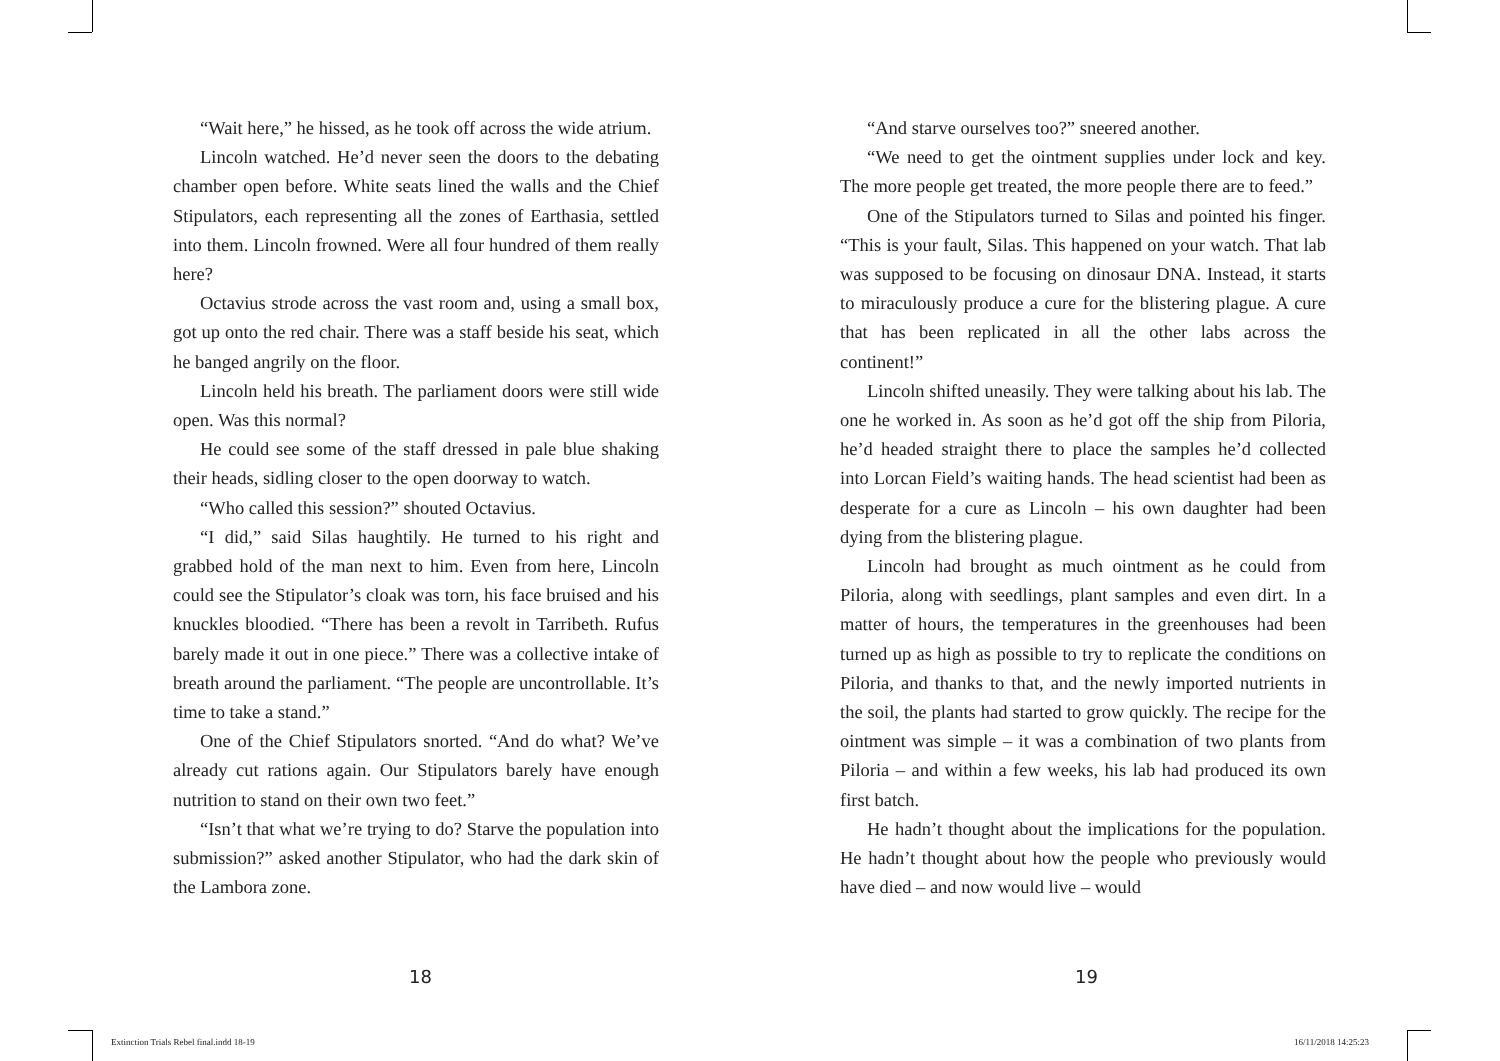“Wait here,” he hissed, as he took off across the wide atrium.
Lincoln watched. He’d never seen the doors to the debating chamber open before. White seats lined the walls and the Chief Stipulators, each representing all the zones of Earthasia, settled into them. Lincoln frowned. Were all four hundred of them really here?
Octavius strode across the vast room and, using a small box, got up onto the red chair. There was a staff beside his seat, which he banged angrily on the floor.
Lincoln held his breath. The parliament doors were still wide open. Was this normal?
He could see some of the staff dressed in pale blue shaking their heads, sidling closer to the open doorway to watch.
“Who called this session?” shouted Octavius.
“I did,” said Silas haughtily. He turned to his right and grabbed hold of the man next to him. Even from here, Lincoln could see the Stipulator’s cloak was torn, his face bruised and his knuckles bloodied. “There has been a revolt in Tarribeth. Rufus barely made it out in one piece.” There was a collective intake of breath around the parliament. “The people are uncontrollable. It’s time to take a stand.”
One of the Chief Stipulators snorted. “And do what? We’ve already cut rations again. Our Stipulators barely have enough nutrition to stand on their own two feet.”
“Isn’t that what we’re trying to do? Starve the population into submission?” asked another Stipulator, who had the dark skin of the Lambora zone.
“And starve ourselves too?” sneered another.
“We need to get the ointment supplies under lock and key. The more people get treated, the more people there are to feed.”
One of the Stipulators turned to Silas and pointed his finger. “This is your fault, Silas. This happened on your watch. That lab was supposed to be focusing on dinosaur DNA. Instead, it starts to miraculously produce a cure for the blistering plague. A cure that has been replicated in all the other labs across the continent!”
Lincoln shifted uneasily. They were talking about his lab. The one he worked in. As soon as he’d got off the ship from Piloria, he’d headed straight there to place the samples he’d collected into Lorcan Field’s waiting hands. The head scientist had been as desperate for a cure as Lincoln – his own daughter had been dying from the blistering plague.
Lincoln had brought as much ointment as he could from Piloria, along with seedlings, plant samples and even dirt. In a matter of hours, the temperatures in the greenhouses had been turned up as high as possible to try to replicate the conditions on Piloria, and thanks to that, and the newly imported nutrients in the soil, the plants had started to grow quickly. The recipe for the ointment was simple – it was a combination of two plants from Piloria – and within a few weeks, his lab had produced its own first batch.
He hadn’t thought about the implications for the population. He hadn’t thought about how the people who previously would have died – and now would live – would
18 19
Extinction Trials Rebel final.indd 18-19
16/11/2018 14:25:23